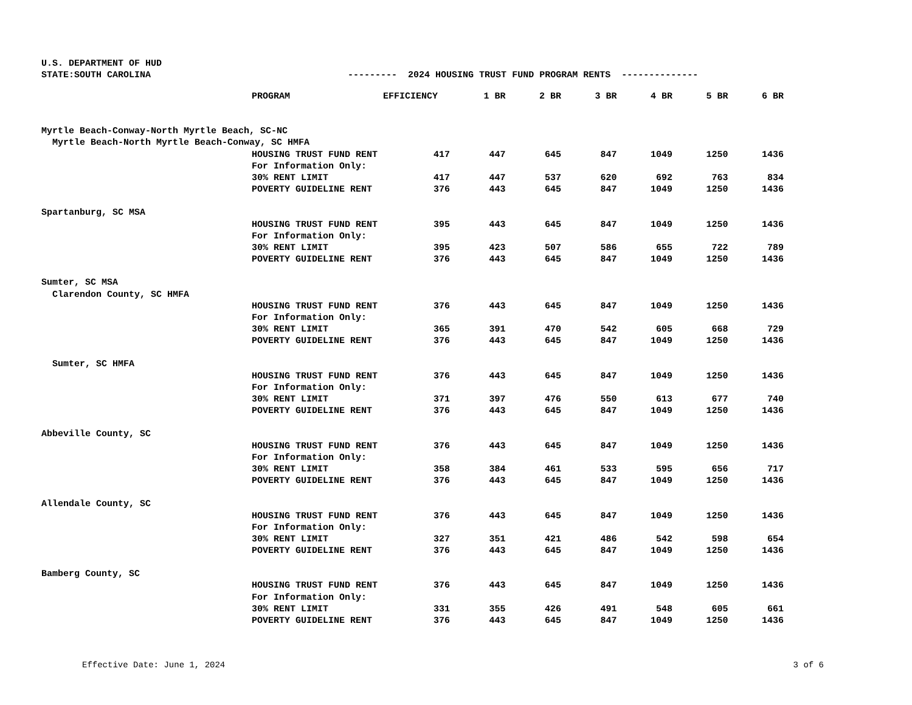U.S. DEPARTMENT OF HUD STATE:SOUTH CAROLINA --------- 2024 HOUSING TRUST FUND PROGRAM RENTS --------------
| | PROGRAM | EFFICIENCY | 1 BR | 2 BR | 3 BR | 4 BR | 5 BR | 6 BR |
| --- | --- | --- | --- | --- | --- | --- | --- | --- |
| Myrtle Beach-Conway-North Myrtle Beach, SC-NC | | | | | | | | |
| Myrtle Beach-North Myrtle Beach-Conway, SC HMFA | | | | | | | | |
| | HOUSING TRUST FUND RENT | 417 | 447 | 645 | 847 | 1049 | 1250 | 1436 |
| | For Information Only: | | | | | | | |
| | 30% RENT LIMIT | 417 | 447 | 537 | 620 | 692 | 763 | 834 |
| | POVERTY GUIDELINE RENT | 376 | 443 | 645 | 847 | 1049 | 1250 | 1436 |
| Spartanburg, SC MSA | | | | | | | | |
| | HOUSING TRUST FUND RENT | 395 | 443 | 645 | 847 | 1049 | 1250 | 1436 |
| | For Information Only: | | | | | | | |
| | 30% RENT LIMIT | 395 | 423 | 507 | 586 | 655 | 722 | 789 |
| | POVERTY GUIDELINE RENT | 376 | 443 | 645 | 847 | 1049 | 1250 | 1436 |
| Sumter, SC MSA | | | | | | | | |
| Clarendon County, SC HMFA | | | | | | | | |
| | HOUSING TRUST FUND RENT | 376 | 443 | 645 | 847 | 1049 | 1250 | 1436 |
| | For Information Only: | | | | | | | |
| | 30% RENT LIMIT | 365 | 391 | 470 | 542 | 605 | 668 | 729 |
| | POVERTY GUIDELINE RENT | 376 | 443 | 645 | 847 | 1049 | 1250 | 1436 |
| Sumter, SC HMFA | | | | | | | | |
| | HOUSING TRUST FUND RENT | 376 | 443 | 645 | 847 | 1049 | 1250 | 1436 |
| | For Information Only: | | | | | | | |
| | 30% RENT LIMIT | 371 | 397 | 476 | 550 | 613 | 677 | 740 |
| | POVERTY GUIDELINE RENT | 376 | 443 | 645 | 847 | 1049 | 1250 | 1436 |
| Abbeville County, SC | | | | | | | | |
| | HOUSING TRUST FUND RENT | 376 | 443 | 645 | 847 | 1049 | 1250 | 1436 |
| | For Information Only: | | | | | | | |
| | 30% RENT LIMIT | 358 | 384 | 461 | 533 | 595 | 656 | 717 |
| | POVERTY GUIDELINE RENT | 376 | 443 | 645 | 847 | 1049 | 1250 | 1436 |
| Allendale County, SC | | | | | | | | |
| | HOUSING TRUST FUND RENT | 376 | 443 | 645 | 847 | 1049 | 1250 | 1436 |
| | For Information Only: | | | | | | | |
| | 30% RENT LIMIT | 327 | 351 | 421 | 486 | 542 | 598 | 654 |
| | POVERTY GUIDELINE RENT | 376 | 443 | 645 | 847 | 1049 | 1250 | 1436 |
| Bamberg County, SC | | | | | | | | |
| | HOUSING TRUST FUND RENT | 376 | 443 | 645 | 847 | 1049 | 1250 | 1436 |
| | For Information Only: | | | | | | | |
| | 30% RENT LIMIT | 331 | 355 | 426 | 491 | 548 | 605 | 661 |
| | POVERTY GUIDELINE RENT | 376 | 443 | 645 | 847 | 1049 | 1250 | 1436 |
Effective Date: June 1, 2024 3 of 6